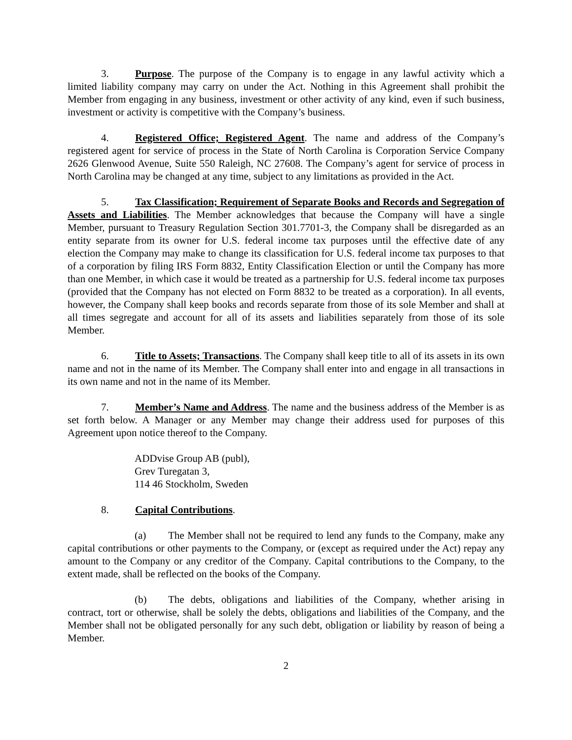3. Purpose. The purpose of the Company is to engage in any lawful activity which a limited liability company may carry on under the Act. Nothing in this Agreement shall prohibit the Member from engaging in any business, investment or other activity of any kind, even if such business, investment or activity is competitive with the Company’s business.
4. Registered Office; Registered Agent. The name and address of the Company’s registered agent for service of process in the State of North Carolina is Corporation Service Company 2626 Glenwood Avenue, Suite 550 Raleigh, NC 27608. The Company’s agent for service of process in North Carolina may be changed at any time, subject to any limitations as provided in the Act.
5. Tax Classification; Requirement of Separate Books and Records and Segregation of Assets and Liabilities. The Member acknowledges that because the Company will have a single Member, pursuant to Treasury Regulation Section 301.7701-3, the Company shall be disregarded as an entity separate from its owner for U.S. federal income tax purposes until the effective date of any election the Company may make to change its classification for U.S. federal income tax purposes to that of a corporation by filing IRS Form 8832, Entity Classification Election or until the Company has more than one Member, in which case it would be treated as a partnership for U.S. federal income tax purposes (provided that the Company has not elected on Form 8832 to be treated as a corporation). In all events, however, the Company shall keep books and records separate from those of its sole Member and shall at all times segregate and account for all of its assets and liabilities separately from those of its sole Member.
6. Title to Assets; Transactions. The Company shall keep title to all of its assets in its own name and not in the name of its Member. The Company shall enter into and engage in all transactions in its own name and not in the name of its Member.
7. Member’s Name and Address. The name and the business address of the Member is as set forth below. A Manager or any Member may change their address used for purposes of this Agreement upon notice thereof to the Company.
ADDvise Group AB (publ),
Grev Turegatan 3,
114 46 Stockholm, Sweden
8. Capital Contributions.
(a) The Member shall not be required to lend any funds to the Company, make any capital contributions or other payments to the Company, or (except as required under the Act) repay any amount to the Company or any creditor of the Company. Capital contributions to the Company, to the extent made, shall be reflected on the books of the Company.
(b) The debts, obligations and liabilities of the Company, whether arising in contract, tort or otherwise, shall be solely the debts, obligations and liabilities of the Company, and the Member shall not be obligated personally for any such debt, obligation or liability by reason of being a Member.
2